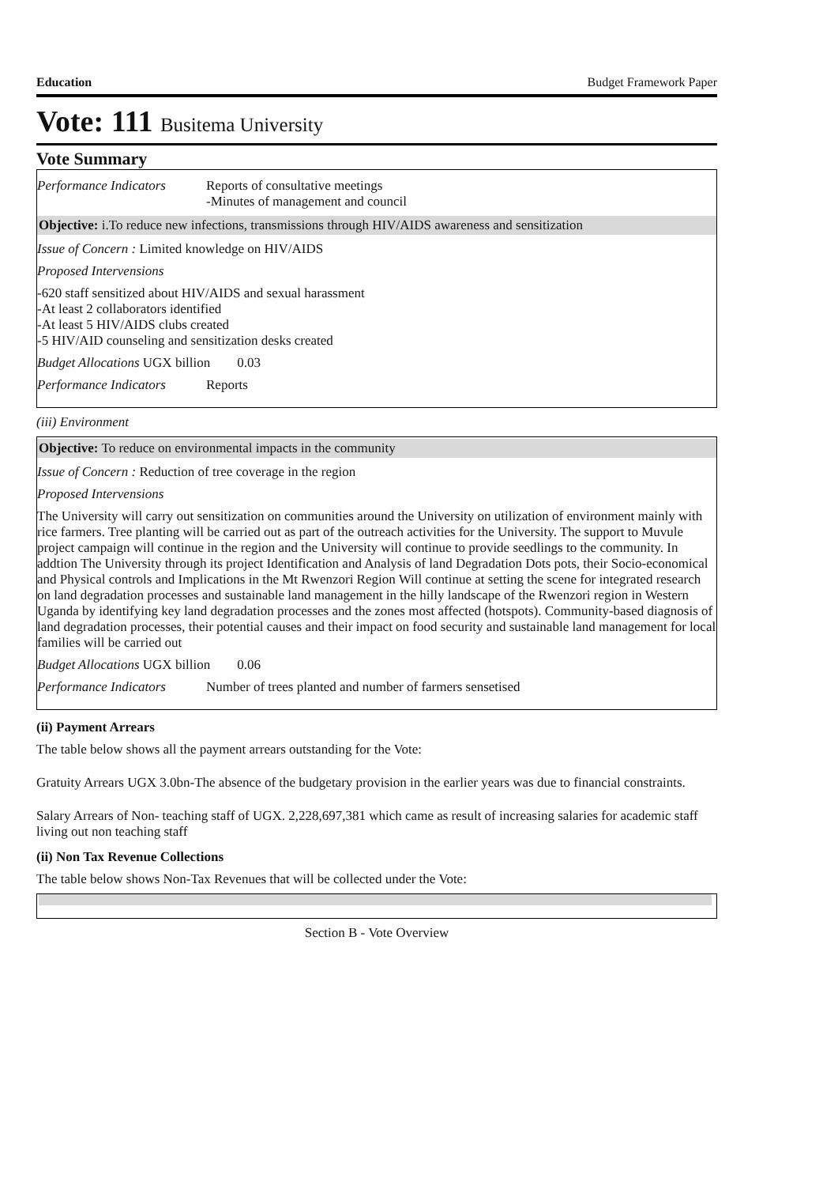Education Budget Framework Paper
Vote: 111 Busitema University
Vote Summary
Performance Indicators
Reports of consultative meetings
-Minutes of management and council
Objective: i.To reduce new infections, transmissions through HIV/AIDS awareness and sensitization
Issue of Concern : Limited knowledge on HIV/AIDS
Proposed Intervensions
-620 staff sensitized about HIV/AIDS and sexual harassment
-At least 2 collaborators identified
-At least 5 HIV/AIDS clubs created
-5 HIV/AID counseling and sensitization desks created
Budget Allocations UGX billion 0.03
Performance Indicators
Reports
(iii) Environment
Objective: To reduce on environmental impacts in the community
Issue of Concern : Reduction of tree coverage in the region
Proposed Intervensions
The University will carry out sensitization on communities around the University on utilization of environment mainly with rice farmers. Tree planting will be carried out as part of the outreach activities for the University. The support to Muvule project campaign will continue in the region and the University will continue to provide seedlings to the community. In addtion The University through its project Identification and Analysis of land Degradation Dots pots, their Socio-economical and Physical controls and Implications in the Mt Rwenzori Region Will continue at setting the scene for integrated research on land degradation processes and sustainable land management in the hilly landscape of the Rwenzori region in Western Uganda by identifying key land degradation processes and the zones most affected (hotspots). Community-based diagnosis of land degradation processes, their potential causes and their impact on food security and sustainable land management for local families will be carried out
Budget Allocations UGX billion 0.06
Performance Indicators
Number of trees planted and number of farmers sensetised
(ii) Payment Arrears
The table below shows all the payment arrears outstanding for the Vote:
Gratuity Arrears UGX 3.0bn-The absence of the budgetary provision in the earlier years was due to financial constraints.
Salary Arrears of Non- teaching staff of UGX. 2,228,697,381 which came as result of increasing salaries for academic staff living out non teaching staff
(ii) Non Tax Revenue Collections
The table below shows Non-Tax Revenues that will be collected under the Vote:
Section B - Vote Overview